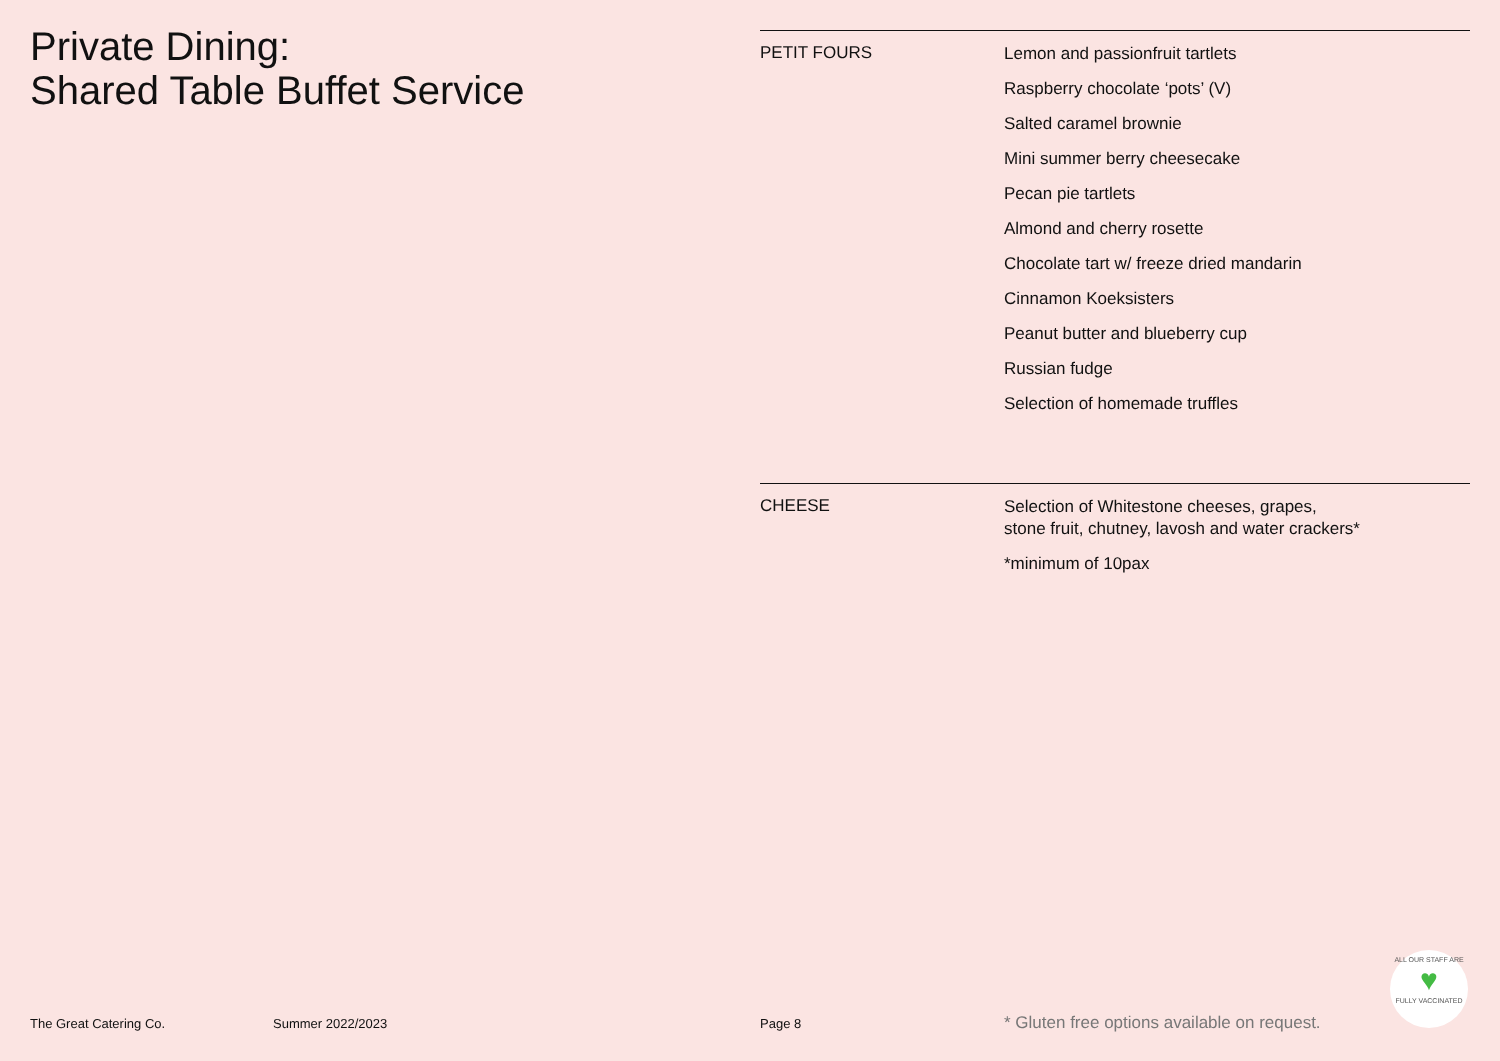Private Dining:
Shared Table Buffet Service
PETIT FOURS
Lemon and passionfruit tartlets
Raspberry chocolate ‘pots’ (V)
Salted caramel brownie
Mini summer berry cheesecake
Pecan pie tartlets
Almond and cherry rosette
Chocolate tart w/ freeze dried mandarin
Cinnamon Koeksisters
Peanut butter and blueberry cup
Russian fudge
Selection of homemade truffles
CHEESE
Selection of Whitestone cheeses, grapes,
stone fruit, chutney, lavosh and water crackers*
*minimum of 10pax
The Great Catering Co. Summer 2022/2023 Page 8 * Gluten free options available on request.
ALL OUR STAFF ARE
♥
FULLY VACCINATED